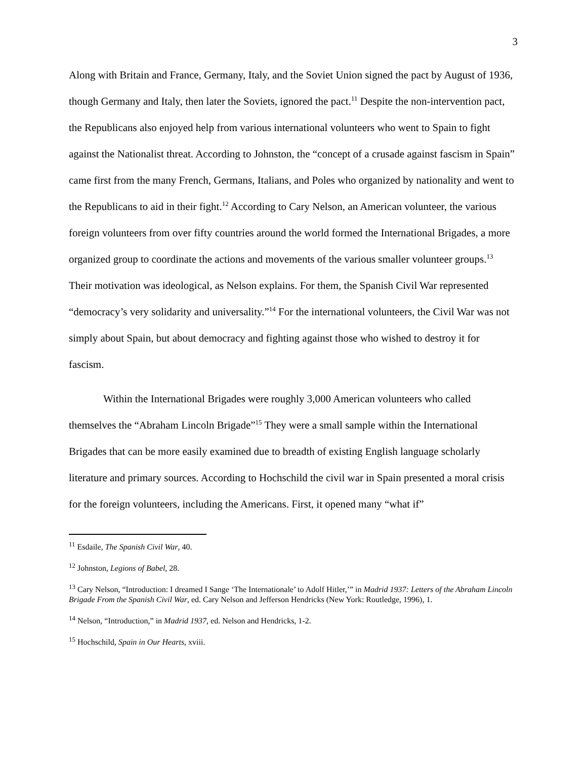3
Along with Britain and France, Germany, Italy, and the Soviet Union signed the pact by August of 1936, though Germany and Italy, then later the Soviets, ignored the pact.<sup>11</sup> Despite the non-intervention pact, the Republicans also enjoyed help from various international volunteers who went to Spain to fight against the Nationalist threat. According to Johnston, the “concept of a crusade against fascism in Spain” came first from the many French, Germans, Italians, and Poles who organized by nationality and went to the Republicans to aid in their fight.<sup>12</sup> According to Cary Nelson, an American volunteer, the various foreign volunteers from over fifty countries around the world formed the International Brigades, a more organized group to coordinate the actions and movements of the various smaller volunteer groups.<sup>13</sup> Their motivation was ideological, as Nelson explains. For them, the Spanish Civil War represented “democracy’s very solidarity and universality.”<sup>14</sup> For the international volunteers, the Civil War was not simply about Spain, but about democracy and fighting against those who wished to destroy it for fascism.
Within the International Brigades were roughly 3,000 American volunteers who called themselves the “Abraham Lincoln Brigade”<sup>15</sup> They were a small sample within the International Brigades that can be more easily examined due to breadth of existing English language scholarly literature and primary sources. According to Hochschild the civil war in Spain presented a moral crisis for the foreign volunteers, including the Americans. First, it opened many “what if”
<sup>11</sup> Esdaile, The Spanish Civil War, 40.
<sup>12</sup> Johnston, Legions of Babel, 28.
<sup>13</sup> Cary Nelson, “Introduction: I dreamed I Sange ‘The Internationale’ to Adolf Hitler,’” in Madrid 1937: Letters of the Abraham Lincoln Brigade From the Spanish Civil War, ed. Cary Nelson and Jefferson Hendricks (New York: Routledge, 1996), 1.
<sup>14</sup> Nelson, “Introduction,” in Madrid 1937, ed. Nelson and Hendricks, 1-2.
<sup>15</sup> Hochschild, Spain in Our Hearts, xviii.